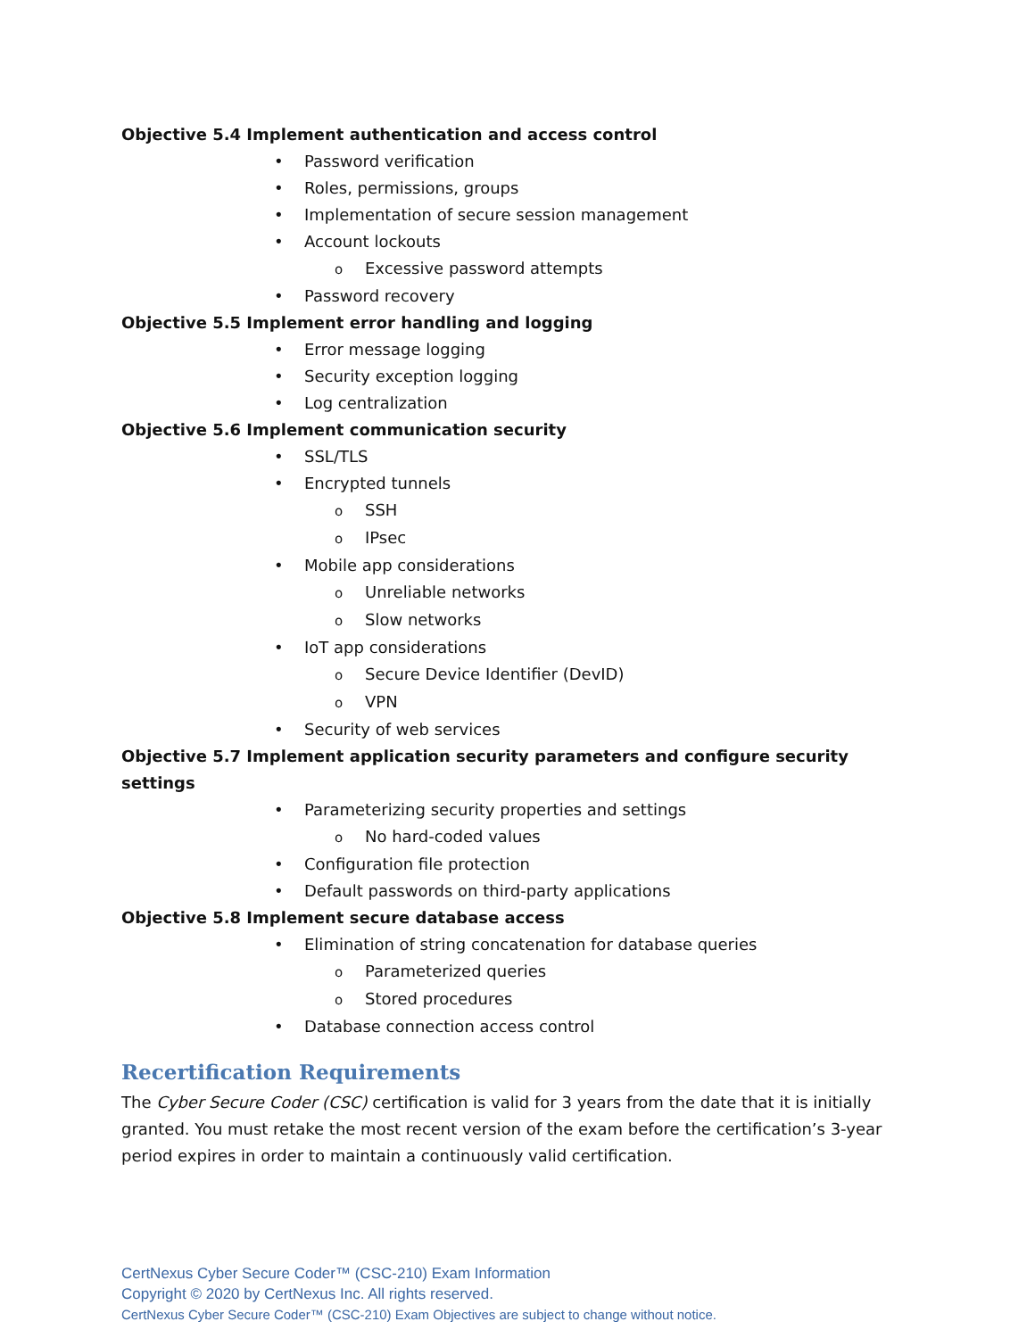Objective 5.4 Implement authentication and access control
• Password verification
• Roles, permissions, groups
• Implementation of secure session management
• Account lockouts
o Excessive password attempts
• Password recovery
Objective 5.5 Implement error handling and logging
• Error message logging
• Security exception logging
• Log centralization
Objective 5.6 Implement communication security
• SSL/TLS
• Encrypted tunnels
o SSH
o IPsec
• Mobile app considerations
o Unreliable networks
o Slow networks
• IoT app considerations
o Secure Device Identifier (DevID)
o VPN
• Security of web services
Objective 5.7 Implement application security parameters and configure security settings
• Parameterizing security properties and settings
o No hard-coded values
• Configuration file protection
• Default passwords on third-party applications
Objective 5.8 Implement secure database access
• Elimination of string concatenation for database queries
o Parameterized queries
o Stored procedures
• Database connection access control
Recertification Requirements
The Cyber Secure Coder (CSC) certification is valid for 3 years from the date that it is initially granted. You must retake the most recent version of the exam before the certification’s 3-year period expires in order to maintain a continuously valid certification.
CertNexus Cyber Secure Coder™ (CSC-210) Exam Information
Copyright © 2020 by CertNexus Inc. All rights reserved.
CertNexus Cyber Secure Coder™ (CSC-210) Exam Objectives are subject to change without notice.